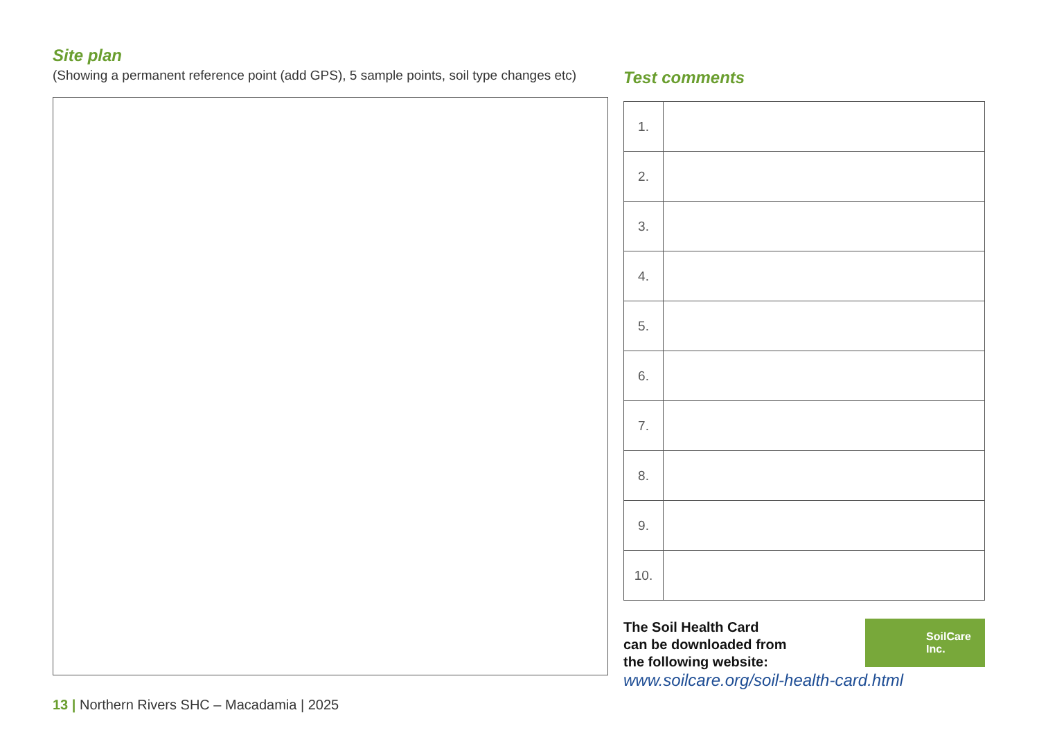Site plan
(Showing a permanent reference point (add GPS), 5 sample points, soil type changes etc)
Test comments
| 1. | |
| 2. | |
| 3. | |
| 4. | |
| 5. | |
| 6. | |
| 7. | |
| 8. | |
| 9. | |
| 10. | |
The Soil Health Card
can be downloaded from
the following website:
SoilCare
Inc.
www.soilcare.org/soil-health-card.html
13 | Northern Rivers SHC – Macadamia | 2025